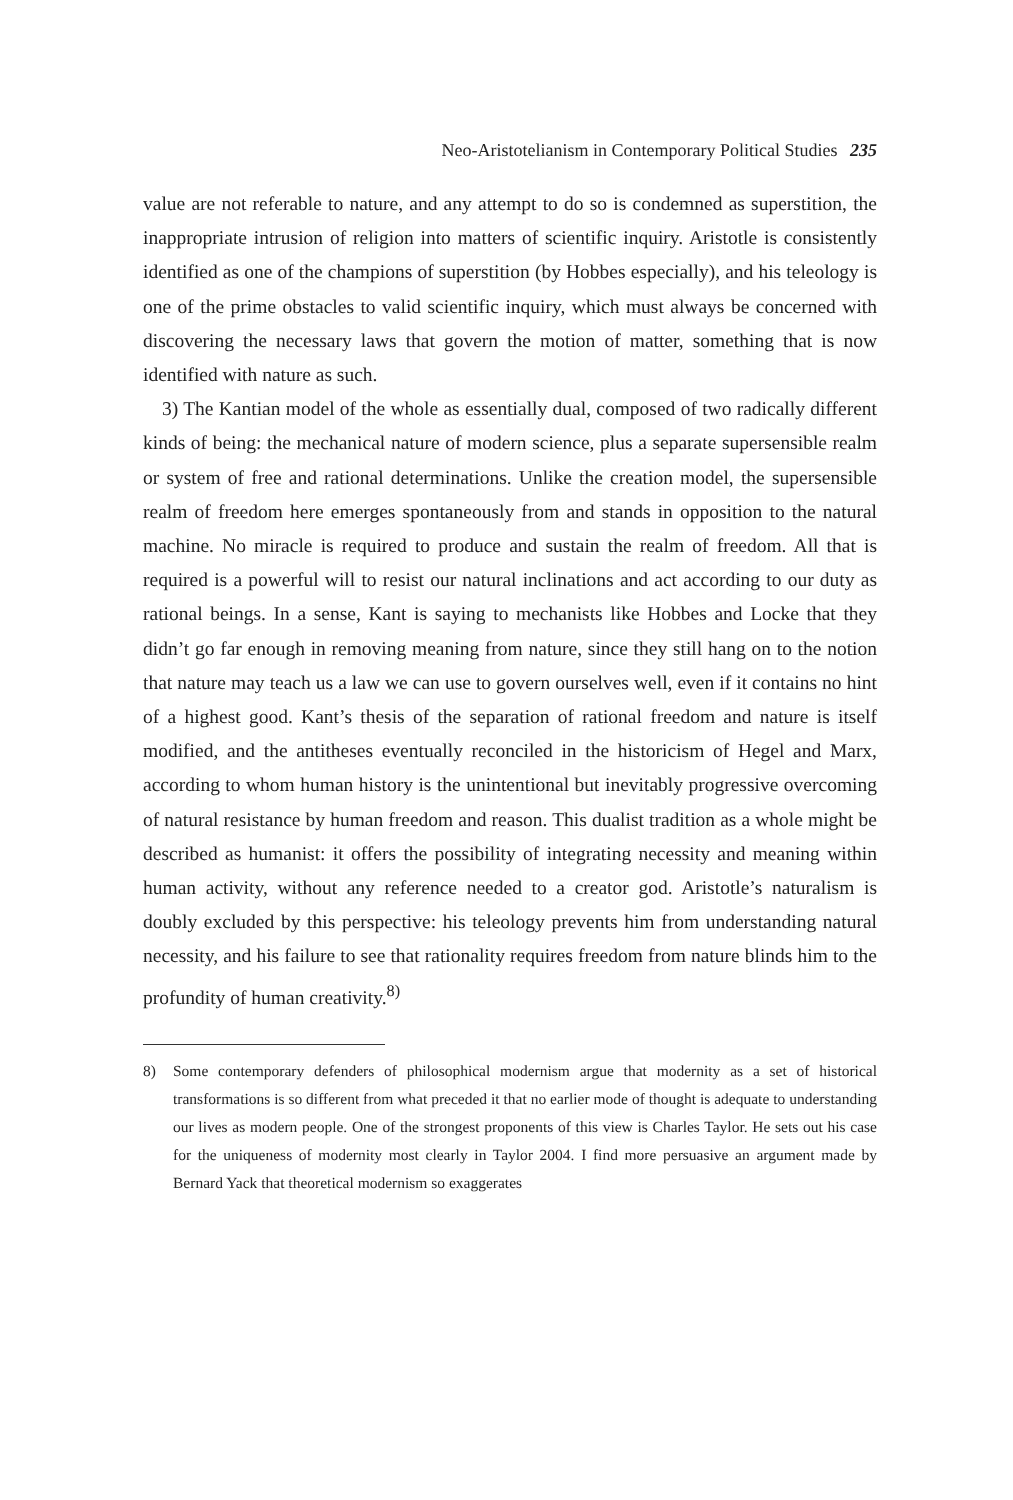Neo-Aristotelianism in Contemporary Political Studies 235
value are not referable to nature, and any attempt to do so is condemned as superstition, the inappropriate intrusion of religion into matters of scientific inquiry. Aristotle is consistently identified as one of the champions of superstition (by Hobbes especially), and his teleology is one of the prime obstacles to valid scientific inquiry, which must always be concerned with discovering the necessary laws that govern the motion of matter, something that is now identified with nature as such.
3) The Kantian model of the whole as essentially dual, composed of two radically different kinds of being: the mechanical nature of modern science, plus a separate supersensible realm or system of free and rational determinations. Unlike the creation model, the supersensible realm of freedom here emerges spontaneously from and stands in opposition to the natural machine. No miracle is required to produce and sustain the realm of freedom. All that is required is a powerful will to resist our natural inclinations and act according to our duty as rational beings. In a sense, Kant is saying to mechanists like Hobbes and Locke that they didn’t go far enough in removing meaning from nature, since they still hang on to the notion that nature may teach us a law we can use to govern ourselves well, even if it contains no hint of a highest good. Kant’s thesis of the separation of rational freedom and nature is itself modified, and the antitheses eventually reconciled in the historicism of Hegel and Marx, according to whom human history is the unintentional but inevitably progressive overcoming of natural resistance by human freedom and reason. This dualist tradition as a whole might be described as humanist: it offers the possibility of integrating necessity and meaning within human activity, without any reference needed to a creator god. Aristotle’s naturalism is doubly excluded by this perspective: his teleology prevents him from understanding natural necessity, and his failure to see that rationality requires freedom from nature blinds him to the profundity of human creativity.<sup>8)</sup>
8) Some contemporary defenders of philosophical modernism argue that modernity as a set of historical transformations is so different from what preceded it that no earlier mode of thought is adequate to understanding our lives as modern people. One of the strongest proponents of this view is Charles Taylor. He sets out his case for the uniqueness of modernity most clearly in Taylor 2004. I find more persuasive an argument made by Bernard Yack that theoretical modernism so exaggerates